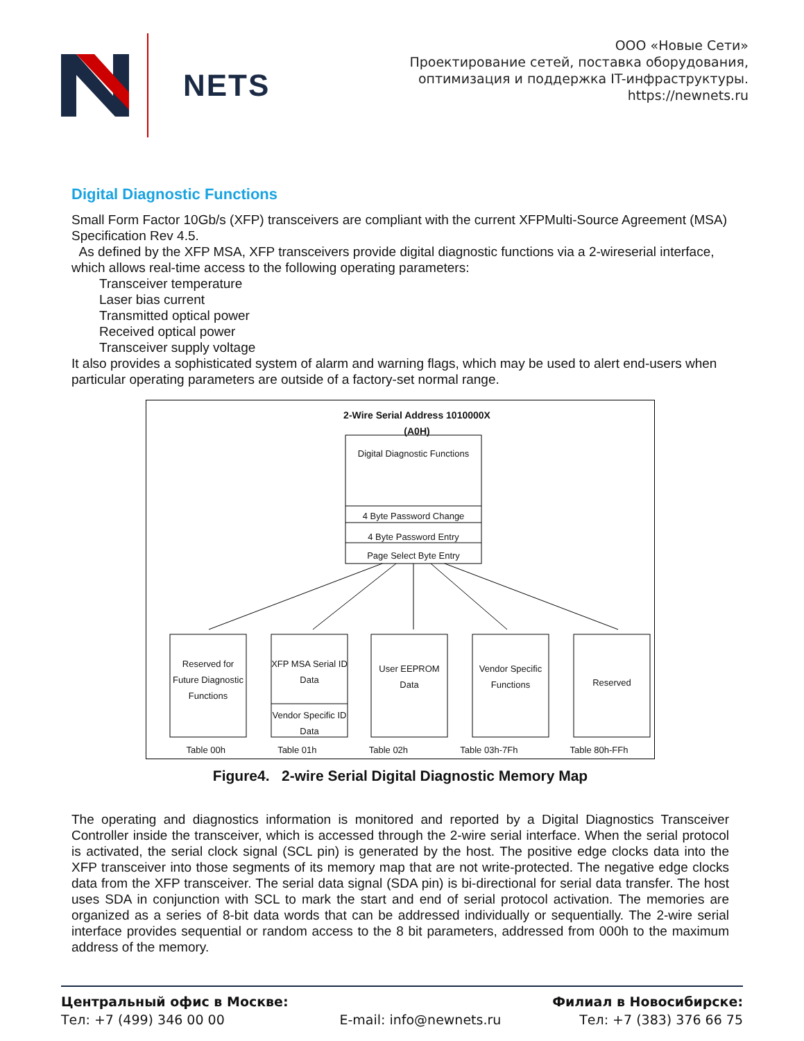NETS
ООО «Новые Сети»
Проектирование сетей, поставка оборудования,
оптимизация и поддержка IT-инфраструктуры.
https://newnets.ru
Digital Diagnostic Functions
Small Form Factor 10Gb/s (XFP) transceivers are compliant with the current XFPMulti-Source Agreement (MSA) Specification Rev 4.5.
As defined by the XFP MSA, XFP transceivers provide digital diagnostic functions via a 2-wireserial interface, which allows real-time access to the following operating parameters:
Transceiver temperature
Laser bias current
Transmitted optical power
Received optical power
Transceiver supply voltage
It also provides a sophisticated system of alarm and warning flags, which may be used to alert end-users when particular operating parameters are outside of a factory-set normal range.
2-Wire Serial Address 1010000X (A0H)
Digital Diagnostic Functions
4 Byte Password Change
4 Byte Password Entry
Page Select Byte Entry
Reserved for Future Diagnostic Functions
XFP MSA Serial ID Data
Vendor Specific ID Data
User EEPROM Data
Vendor Specific Functions
Reserved
Table 00h Table 01h Table 02h Table 03h-7Fh Table 80h-FFh
Figure4. 2-wire Serial Digital Diagnostic Memory Map
The operating and diagnostics information is monitored and reported by a Digital Diagnostics Transceiver Controller inside the transceiver, which is accessed through the 2-wire serial interface. When the serial protocol is activated, the serial clock signal (SCL pin) is generated by the host. The positive edge clocks data into the XFP transceiver into those segments of its memory map that are not write-protected. The negative edge clocks data from the XFP transceiver. The serial data signal (SDA pin) is bi-directional for serial data transfer. The host uses SDA in conjunction with SCL to mark the start and end of serial protocol activation. The memories are organized as a series of 8-bit data words that can be addressed individually or sequentially. The 2-wire serial interface provides sequential or random access to the 8 bit parameters, addressed from 000h to the maximum address of the memory.
Центральный офис в Москве:
Тел: +7 (499) 346 00 00
E-mail: info@newnets.ru Филиал в Новосибирске:
Тел: +7 (383) 376 66 75